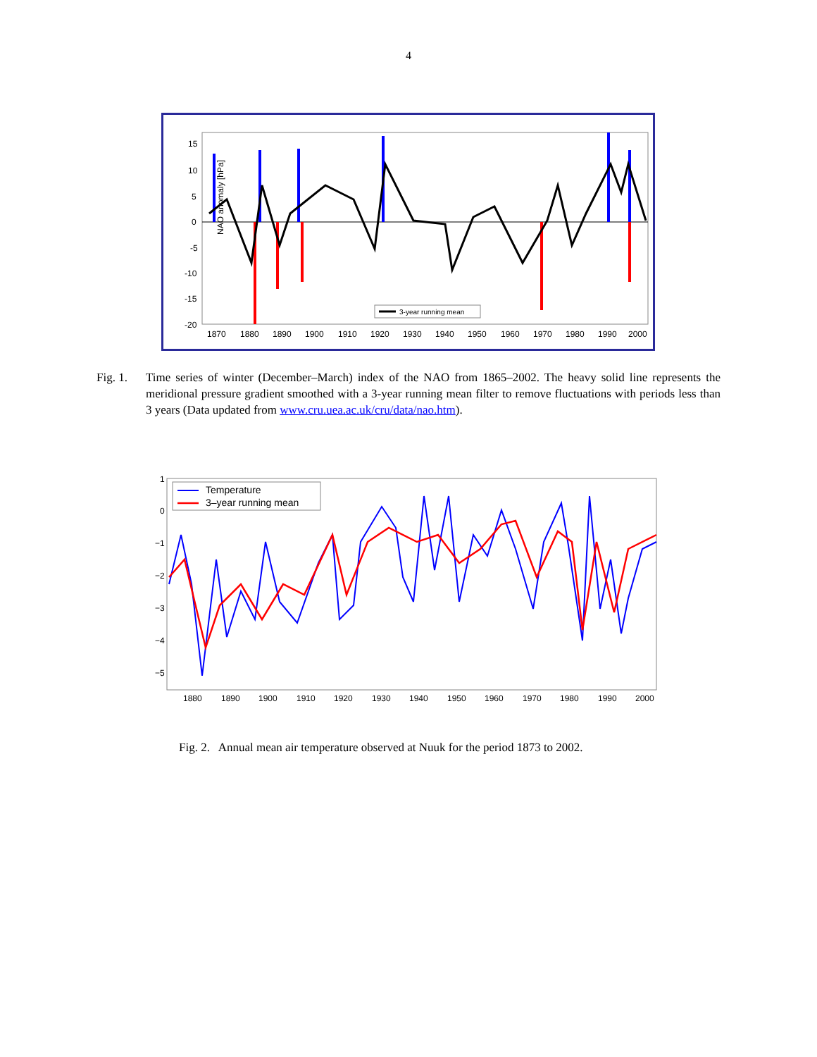4
NAO anomaly [hPa]
15
10
5
0
-5
-10
-15
-20
1870
1880
1890
1900
1910
1920
1930
1940
1950
1960
1970
1980
1990
2000
3-year running mean
Fig. 1.
Time series of winter (December–March) index of the NAO from 1865–2002. The heavy solid line represents the meridional pressure gradient smoothed with a 3-year running mean filter to remove fluctuations with periods less than 3 years (Data updated from www.cru.uea.ac.uk/cru/data/nao.htm).
Temperature
3–year running mean
1
0
−1
−2
−3
−4
−5
1880
1890
1900
1910
1920
1930
1940
1950
1960
1970
1980
1990
2000
Fig. 2. Annual mean air temperature observed at Nuuk for the period 1873 to 2002.